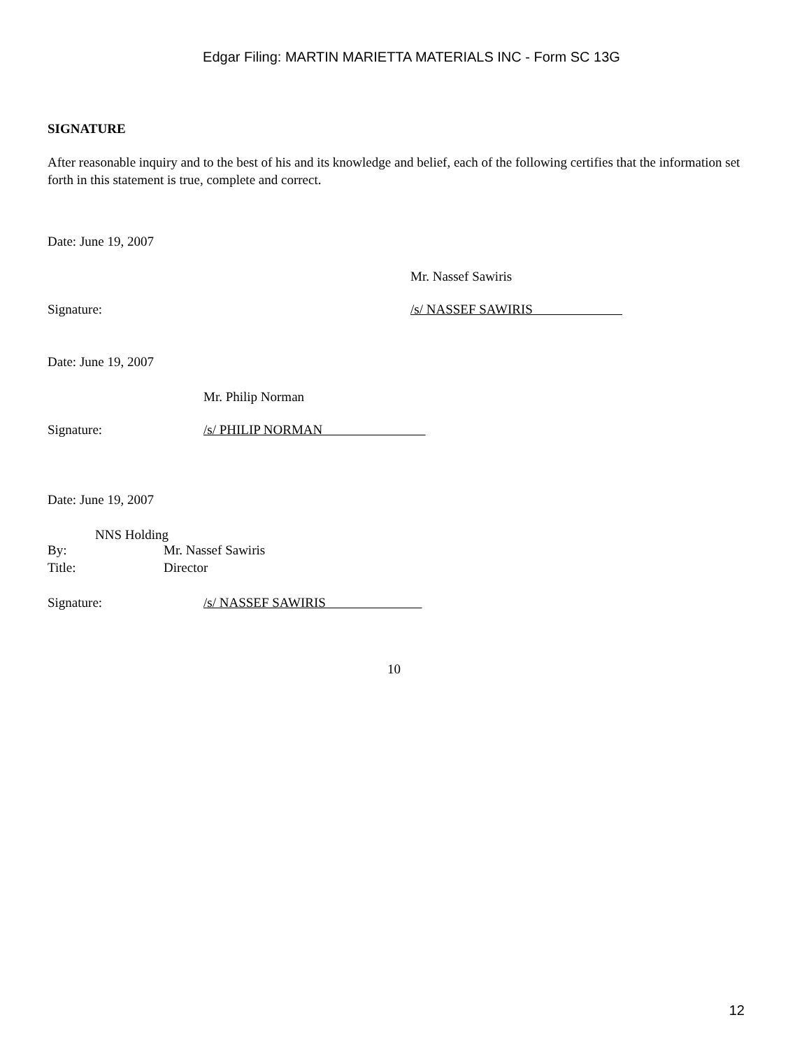Edgar Filing: MARTIN MARIETTA MATERIALS INC - Form SC 13G
SIGNATURE
After reasonable inquiry and to the best of his and its knowledge and belief, each of the following certifies that the information set forth in this statement is true, complete and correct.
Date: June 19, 2007
Mr. Nassef Sawiris
Signature: /s/ NASSEF SAWIRIS
Date: June 19, 2007
Mr. Philip Norman
Signature: /s/ PHILIP NORMAN
Date: June 19, 2007
NNS Holding
By: Mr. Nassef Sawiris
Title: Director
Signature: /s/ NASSEF SAWIRIS
10
12